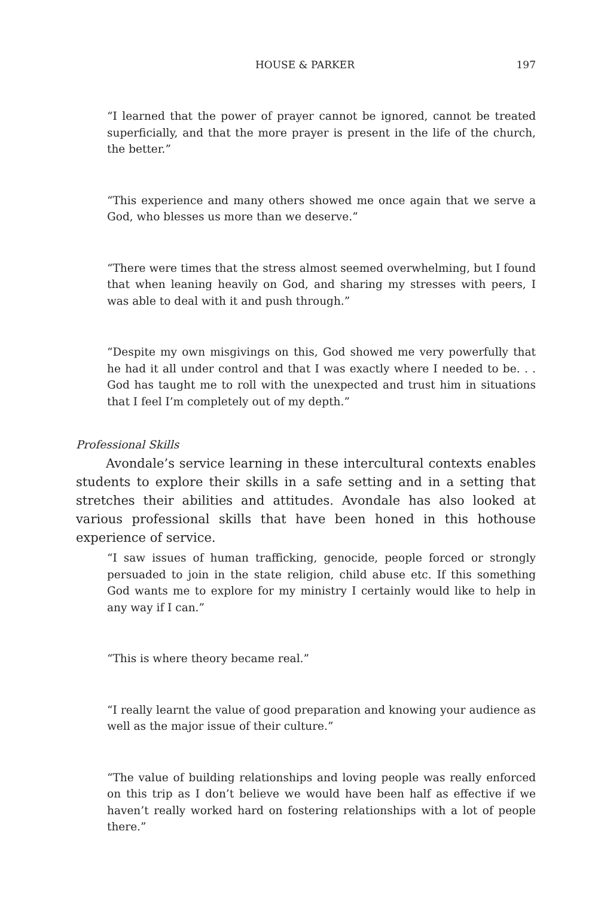HOUSE & PARKER 197
“I learned that the power of prayer cannot be ignored, cannot be treated superficially, and that the more prayer is present in the life of the church, the better.”
“This experience and many others showed me once again that we serve a God, who blesses us more than we deserve.”
“There were times that the stress almost seemed overwhelming, but I found that when leaning heavily on God, and sharing my stresses with peers, I was able to deal with it and push through.”
“Despite my own misgivings on this, God showed me very powerfully that he had it all under control and that I was exactly where I needed to be. . . God has taught me to roll with the unexpected and trust him in situations that I feel I’m completely out of my depth.”
Professional Skills
Avondale’s service learning in these intercultural contexts enables students to explore their skills in a safe setting and in a setting that stretches their abilities and attitudes. Avondale has also looked at various professional skills that have been honed in this hothouse experience of service.
“I saw issues of human trafficking, genocide, people forced or strongly persuaded to join in the state religion, child abuse etc. If this something God wants me to explore for my ministry I certainly would like to help in any way if I can.”
“This is where theory became real.”
“I really learnt the value of good preparation and knowing your audience as well as the major issue of their culture.”
“The value of building relationships and loving people was really enforced on this trip as I don’t believe we would have been half as effective if we haven’t really worked hard on fostering relationships with a lot of people there.”